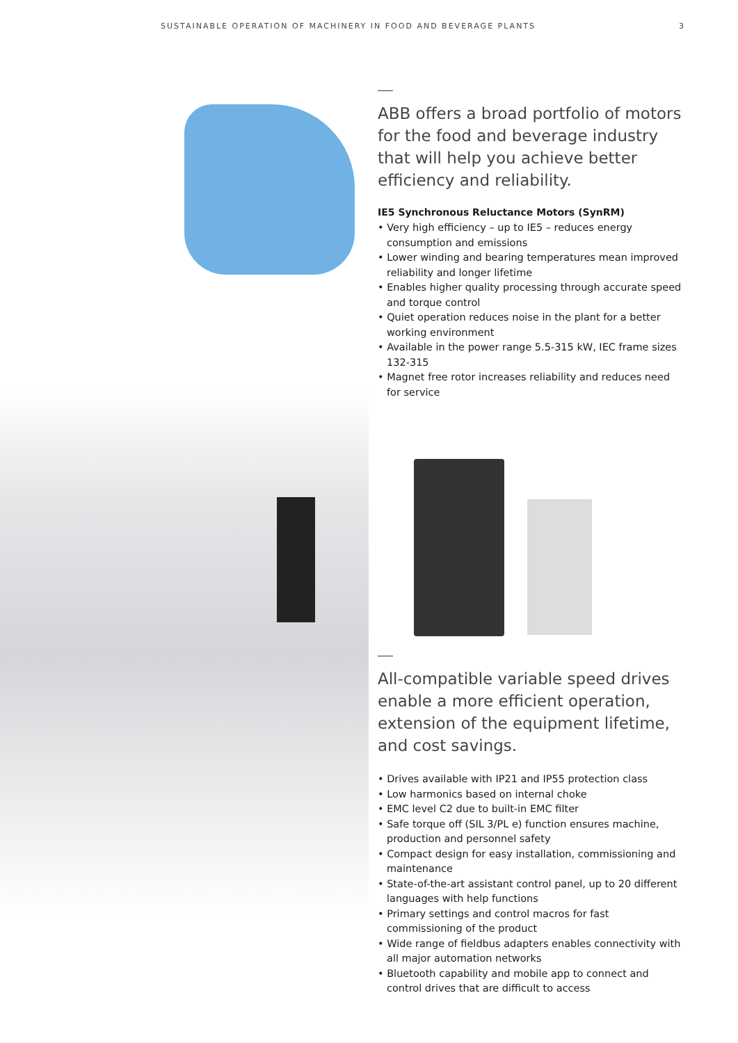SUSTAINABLE OPERATION OF MACHINERY IN FOOD AND BEVERAGE PLANTS 3
ABB offers a broad portfolio of motors for the food and beverage industry that will help you achieve better efficiency and reliability.
IE5 Synchronous Reluctance Motors (SynRM)
• Very high efficiency – up to IE5 – reduces energy consumption and emissions
• Lower winding and bearing temperatures mean improved reliability and longer lifetime
• Enables higher quality processing through accurate speed and torque control
• Quiet operation reduces noise in the plant for a better working environment
• Available in the power range 5.5-315 kW, IEC frame sizes 132-315
• Magnet free rotor increases reliability and reduces need for service
All-compatible variable speed drives enable a more efficient operation, extension of the equipment lifetime, and cost savings.
• Drives available with IP21 and IP55 protection class
• Low harmonics based on internal choke
• EMC level C2 due to built-in EMC filter
• Safe torque off (SIL 3/PL e) function ensures machine, production and personnel safety
• Compact design for easy installation, commissioning and maintenance
• State-of-the-art assistant control panel, up to 20 different languages with help functions
• Primary settings and control macros for fast commissioning of the product
• Wide range of fieldbus adapters enables connectivity with all major automation networks
• Bluetooth capability and mobile app to connect and control drives that are difficult to access